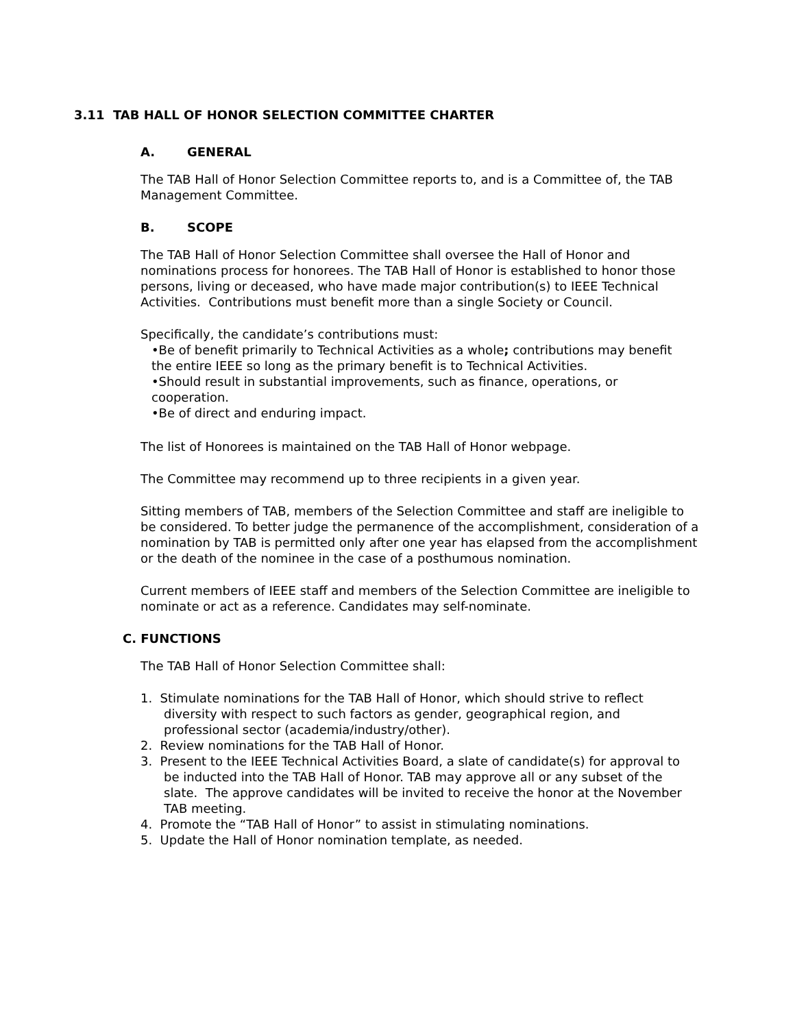3.11 TAB HALL OF HONOR SELECTION COMMITTEE CHARTER
A. GENERAL
The TAB Hall of Honor Selection Committee reports to, and is a Committee of, the TAB Management Committee.
B. SCOPE
The TAB Hall of Honor Selection Committee shall oversee the Hall of Honor and nominations process for honorees. The TAB Hall of Honor is established to honor those persons, living or deceased, who have made major contribution(s) to IEEE Technical Activities. Contributions must benefit more than a single Society or Council.
Specifically, the candidate’s contributions must:
•Be of benefit primarily to Technical Activities as a whole; contributions may benefit the entire IEEE so long as the primary benefit is to Technical Activities.
•Should result in substantial improvements, such as finance, operations, or cooperation.
•Be of direct and enduring impact.
The list of Honorees is maintained on the TAB Hall of Honor webpage.
The Committee may recommend up to three recipients in a given year.
Sitting members of TAB, members of the Selection Committee and staff are ineligible to be considered. To better judge the permanence of the accomplishment, consideration of a nomination by TAB is permitted only after one year has elapsed from the accomplishment or the death of the nominee in the case of a posthumous nomination.
Current members of IEEE staff and members of the Selection Committee are ineligible to nominate or act as a reference. Candidates may self-nominate.
C. FUNCTIONS
The TAB Hall of Honor Selection Committee shall:
1. Stimulate nominations for the TAB Hall of Honor, which should strive to reflect diversity with respect to such factors as gender, geographical region, and professional sector (academia/industry/other).
2. Review nominations for the TAB Hall of Honor.
3. Present to the IEEE Technical Activities Board, a slate of candidate(s) for approval to be inducted into the TAB Hall of Honor. TAB may approve all or any subset of the slate. The approve candidates will be invited to receive the honor at the November TAB meeting.
4. Promote the “TAB Hall of Honor” to assist in stimulating nominations.
5. Update the Hall of Honor nomination template, as needed.